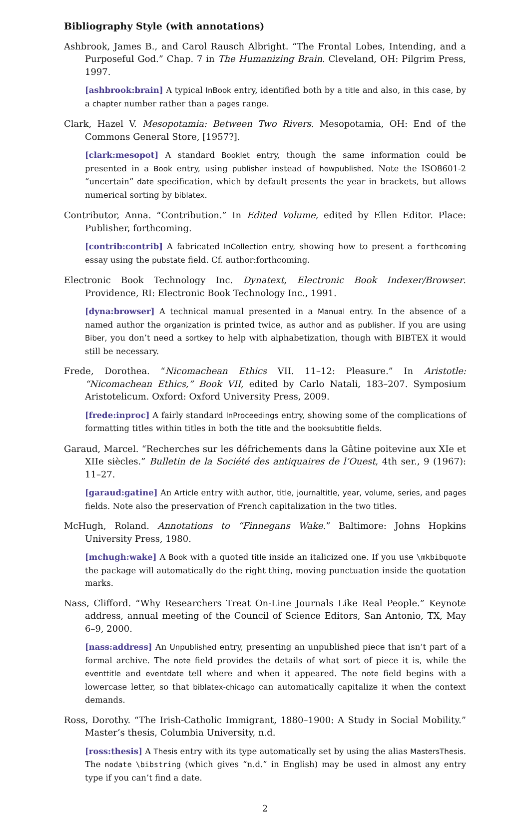Bibliography Style (with annotations)
Ashbrook, James B., and Carol Rausch Albright. “The Frontal Lobes, Intending, and a Purposeful God.” Chap. 7 in The Humanizing Brain. Cleveland, OH: Pilgrim Press, 1997.
[ashbrook:brain] A typical InBook entry, identified both by a title and also, in this case, by a chapter number rather than a pages range.
Clark, Hazel V. Mesopotamia: Between Two Rivers. Mesopotamia, OH: End of the Commons General Store, [1957?].
[clark:mesopot] A standard Booklet entry, though the same information could be presented in a Book entry, using publisher instead of howpublished. Note the ISO8601-2 “uncertain” date specification, which by default presents the year in brackets, but allows numerical sorting by biblatex.
Contributor, Anna. “Contribution.” In Edited Volume, edited by Ellen Editor. Place: Publisher, forthcoming.
[contrib:contrib] A fabricated InCollection entry, showing how to present a forthcoming essay using the pubstate field. Cf. author:forthcoming.
Electronic Book Technology Inc. Dynatext, Electronic Book Indexer/Browser. Providence, RI: Electronic Book Technology Inc., 1991.
[dyna:browser] A technical manual presented in a Manual entry. In the absence of a named author the organization is printed twice, as author and as publisher. If you are using Biber, you don’t need a sortkey to help with alphabetization, though with BIBTEX it would still be necessary.
Frede, Dorothea. “Nicomachean Ethics VII. 11–12: Pleasure.” In Aristotle: “Nicomachean Ethics,” Book VII, edited by Carlo Natali, 183–207. Symposium Aristotelicum. Oxford: Oxford University Press, 2009.
[frede:inproc] A fairly standard InProceedings entry, showing some of the complications of formatting titles within titles in both the title and the booksubtitle fields.
Garaud, Marcel. “Recherches sur les défrichements dans la Gâtine poitevine aux XIe et XIIe siècles.” Bulletin de la Société des antiquaires de l’Ouest, 4th ser., 9 (1967): 11–27.
[garaud:gatine] An Article entry with author, title, journaltitle, year, volume, series, and pages fields. Note also the preservation of French capitalization in the two titles.
McHugh, Roland. Annotations to “Finnegans Wake.” Baltimore: Johns Hopkins University Press, 1980.
[mchugh:wake] A Book with a quoted title inside an italicized one. If you use \mkbibquote the package will automatically do the right thing, moving punctuation inside the quotation marks.
Nass, Clifford. “Why Researchers Treat On-Line Journals Like Real People.” Keynote address, annual meeting of the Council of Science Editors, San Antonio, TX, May 6–9, 2000.
[nass:address] An Unpublished entry, presenting an unpublished piece that isn’t part of a formal archive. The note field provides the details of what sort of piece it is, while the eventtitle and eventdate tell where and when it appeared. The note field begins with a lowercase letter, so that biblatex-chicago can automatically capitalize it when the context demands.
Ross, Dorothy. “The Irish-Catholic Immigrant, 1880–1900: A Study in Social Mobility.” Master’s thesis, Columbia University, n.d.
[ross:thesis] A Thesis entry with its type automatically set by using the alias MastersThesis. The nodate \bibstring (which gives “n.d.” in English) may be used in almost any entry type if you can’t find a date.
2